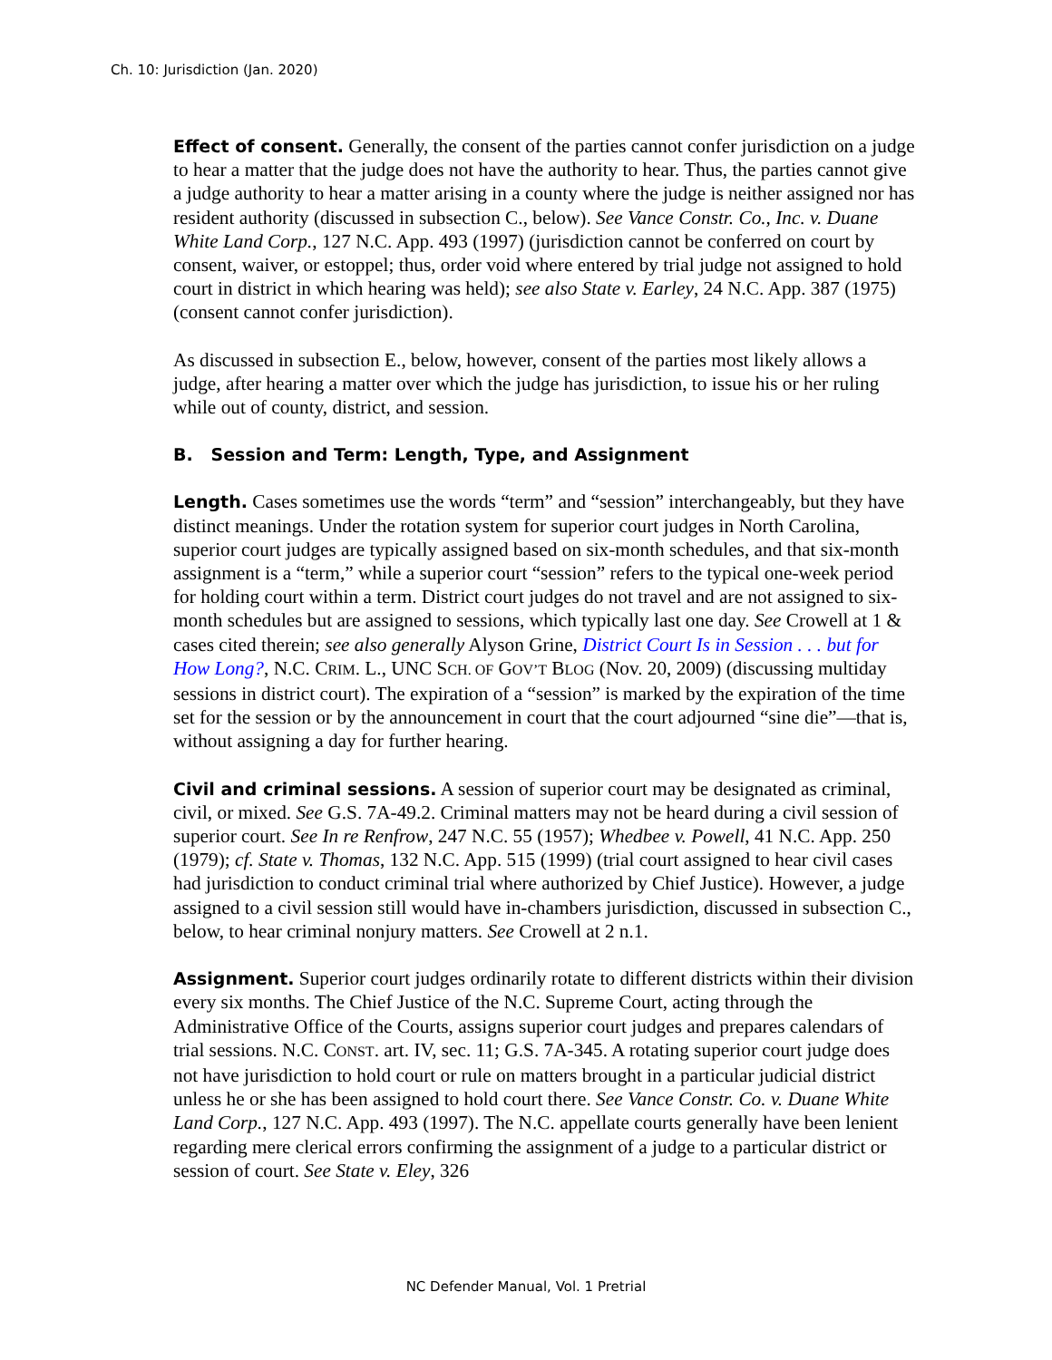Ch. 10: Jurisdiction (Jan. 2020)
Effect of consent. Generally, the consent of the parties cannot confer jurisdiction on a judge to hear a matter that the judge does not have the authority to hear. Thus, the parties cannot give a judge authority to hear a matter arising in a county where the judge is neither assigned nor has resident authority (discussed in subsection C., below). See Vance Constr. Co., Inc. v. Duane White Land Corp., 127 N.C. App. 493 (1997) (jurisdiction cannot be conferred on court by consent, waiver, or estoppel; thus, order void where entered by trial judge not assigned to hold court in district in which hearing was held); see also State v. Earley, 24 N.C. App. 387 (1975) (consent cannot confer jurisdiction).
As discussed in subsection E., below, however, consent of the parties most likely allows a judge, after hearing a matter over which the judge has jurisdiction, to issue his or her ruling while out of county, district, and session.
B. Session and Term: Length, Type, and Assignment
Length. Cases sometimes use the words “term” and “session” interchangeably, but they have distinct meanings. Under the rotation system for superior court judges in North Carolina, superior court judges are typically assigned based on six-month schedules, and that six-month assignment is a “term,” while a superior court “session” refers to the typical one-week period for holding court within a term. District court judges do not travel and are not assigned to six-month schedules but are assigned to sessions, which typically last one day. See Crowell at 1 & cases cited therein; see also generally Alyson Grine, District Court Is in Session . . . but for How Long?, N.C. CRIM. L., UNC SCH. OF GOV’T BLOG (Nov. 20, 2009) (discussing multiday sessions in district court). The expiration of a “session” is marked by the expiration of the time set for the session or by the announcement in court that the court adjourned “sine die”—that is, without assigning a day for further hearing.
Civil and criminal sessions. A session of superior court may be designated as criminal, civil, or mixed. See G.S. 7A-49.2. Criminal matters may not be heard during a civil session of superior court. See In re Renfrow, 247 N.C. 55 (1957); Whedbee v. Powell, 41 N.C. App. 250 (1979); cf. State v. Thomas, 132 N.C. App. 515 (1999) (trial court assigned to hear civil cases had jurisdiction to conduct criminal trial where authorized by Chief Justice). However, a judge assigned to a civil session still would have in-chambers jurisdiction, discussed in subsection C., below, to hear criminal nonjury matters. See Crowell at 2 n.1.
Assignment. Superior court judges ordinarily rotate to different districts within their division every six months. The Chief Justice of the N.C. Supreme Court, acting through the Administrative Office of the Courts, assigns superior court judges and prepares calendars of trial sessions. N.C. CONST. art. IV, sec. 11; G.S. 7A-345. A rotating superior court judge does not have jurisdiction to hold court or rule on matters brought in a particular judicial district unless he or she has been assigned to hold court there. See Vance Constr. Co. v. Duane White Land Corp., 127 N.C. App. 493 (1997). The N.C. appellate courts generally have been lenient regarding mere clerical errors confirming the assignment of a judge to a particular district or session of court. See State v. Eley, 326
NC Defender Manual, Vol. 1 Pretrial